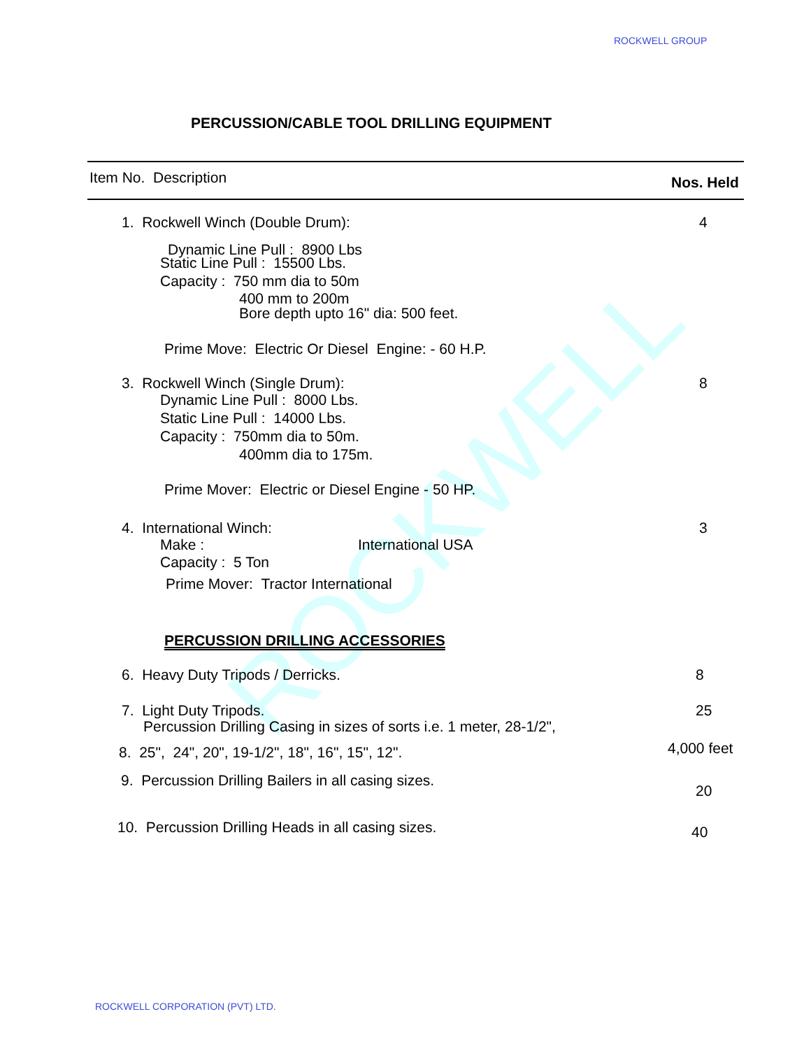ROCKWELL
ROCKWELL GROUP
PERCUSSION/CABLE TOOL DRILLING EQUIPMENT
Item No. Description Nos. Held
1. Rockwell Winch (Double Drum): 4
Dynamic Line Pull : 8900 Lbs
Static Line Pull : 15500 Lbs.
Capacity : 750 mm dia to 50m
400 mm to 200m
Bore depth upto 16" dia: 500 feet.
Prime Move: Electric Or Diesel Engine: - 60 H.P.
3. Rockwell Winch (Single Drum): 8
Dynamic Line Pull : 8000 Lbs.
Static Line Pull : 14000 Lbs.
Capacity : 750mm dia to 50m.
400mm dia to 175m.
Prime Mover: Electric or Diesel Engine - 50 HP.
4. International Winch: 3
Make : International USA
Capacity : 5 Ton
Prime Mover: Tractor International
PERCUSSION DRILLING ACCESSORIES
6. Heavy Duty Tripods / Derricks. 8
7. Light Duty Tripods. 25
Percussion Drilling Casing in sizes of sorts i.e. 1 meter, 28-1/2",
8. 25", 24", 20", 19-1/2", 18", 16", 15", 12". 4,000 feet
9. Percussion Drilling Bailers in all casing sizes.
20
10. Percussion Drilling Heads in all casing sizes. 40
ROCKWELL CORPORATION (PVT) LTD.